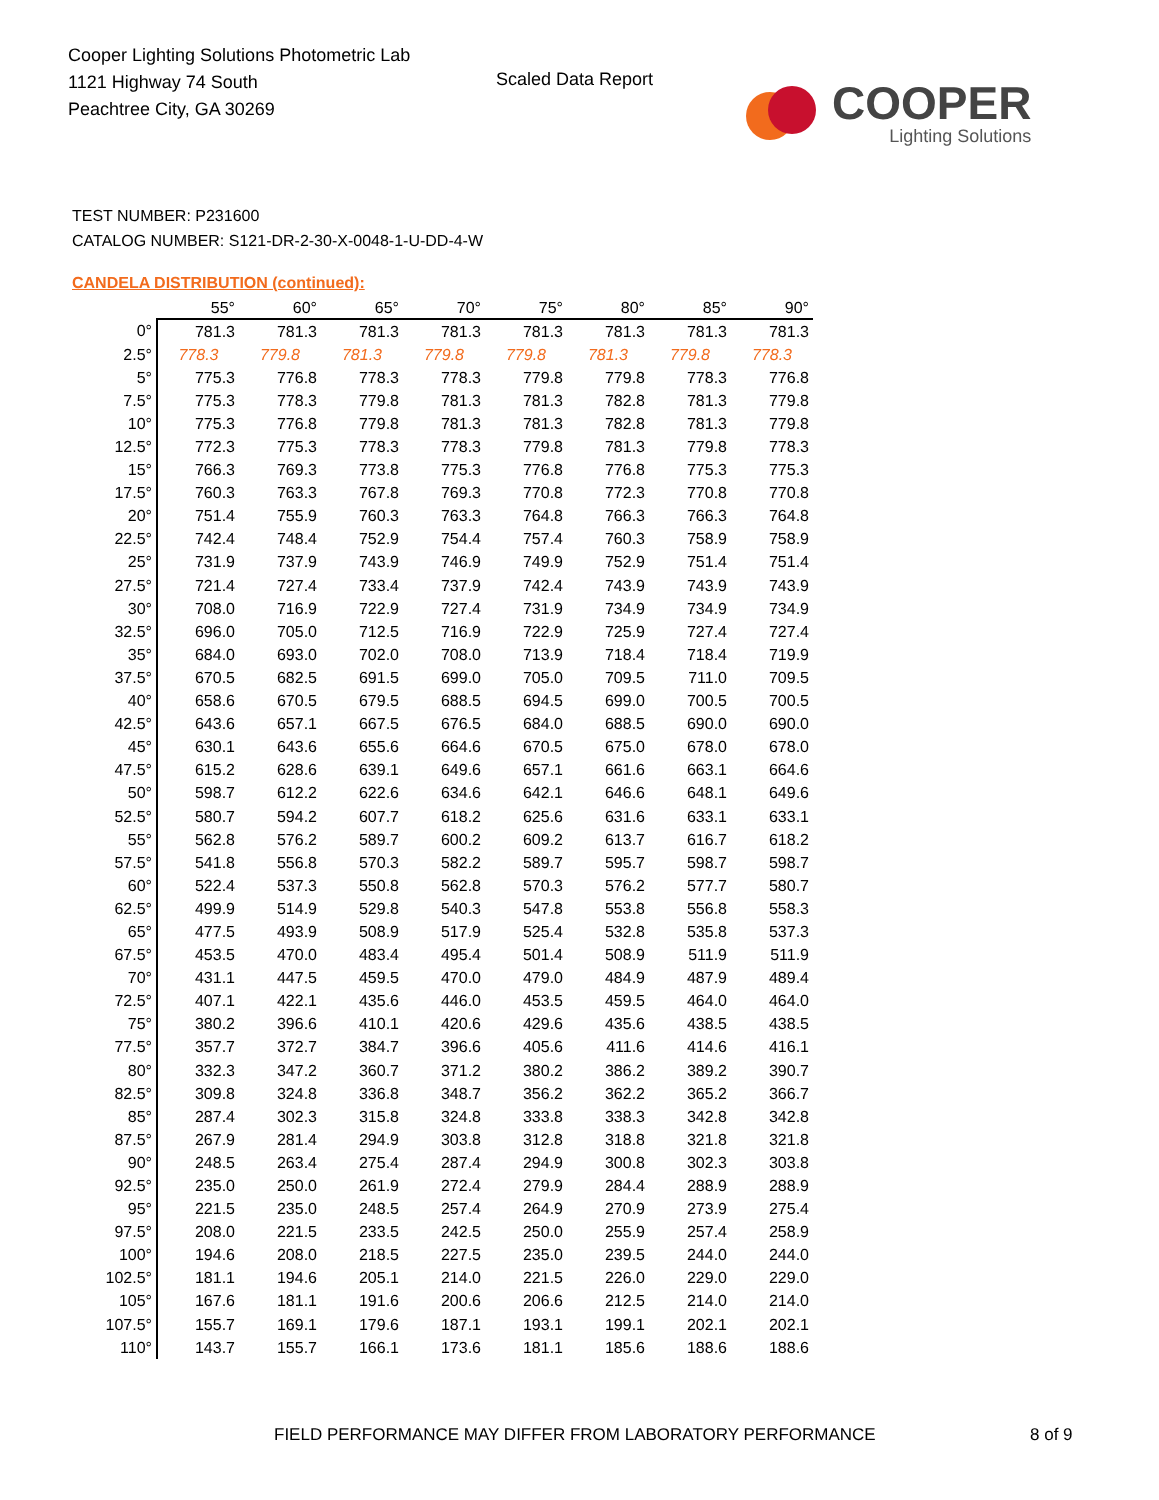Cooper Lighting Solutions Photometric Lab
1121 Highway 74 South
Peachtree City, GA 30269
Scaled Data Report
COOPER
Lighting Solutions
TEST NUMBER: P231600
CATALOG NUMBER: S121-DR-2-30-X-0048-1-U-DD-4-W
CANDELA DISTRIBUTION (continued):
| | 55° | 60° | 65° | 70° | 75° | 80° | 85° | 90° |
| --- | --- | --- | --- | --- | --- | --- | --- | --- |
| 0° | 781.3 | 781.3 | 781.3 | 781.3 | 781.3 | 781.3 | 781.3 | 781.3 |
| 2.5° | 778.3 | 779.8 | 781.3 | 779.8 | 779.8 | 781.3 | 779.8 | 778.3 |
| 5° | 775.3 | 776.8 | 778.3 | 778.3 | 779.8 | 779.8 | 778.3 | 776.8 |
| 7.5° | 775.3 | 778.3 | 779.8 | 781.3 | 781.3 | 782.8 | 781.3 | 779.8 |
| 10° | 775.3 | 776.8 | 779.8 | 781.3 | 781.3 | 782.8 | 781.3 | 779.8 |
| 12.5° | 772.3 | 775.3 | 778.3 | 778.3 | 779.8 | 781.3 | 779.8 | 778.3 |
| 15° | 766.3 | 769.3 | 773.8 | 775.3 | 776.8 | 776.8 | 775.3 | 775.3 |
| 17.5° | 760.3 | 763.3 | 767.8 | 769.3 | 770.8 | 772.3 | 770.8 | 770.8 |
| 20° | 751.4 | 755.9 | 760.3 | 763.3 | 764.8 | 766.3 | 766.3 | 764.8 |
| 22.5° | 742.4 | 748.4 | 752.9 | 754.4 | 757.4 | 760.3 | 758.9 | 758.9 |
| 25° | 731.9 | 737.9 | 743.9 | 746.9 | 749.9 | 752.9 | 751.4 | 751.4 |
| 27.5° | 721.4 | 727.4 | 733.4 | 737.9 | 742.4 | 743.9 | 743.9 | 743.9 |
| 30° | 708.0 | 716.9 | 722.9 | 727.4 | 731.9 | 734.9 | 734.9 | 734.9 |
| 32.5° | 696.0 | 705.0 | 712.5 | 716.9 | 722.9 | 725.9 | 727.4 | 727.4 |
| 35° | 684.0 | 693.0 | 702.0 | 708.0 | 713.9 | 718.4 | 718.4 | 719.9 |
| 37.5° | 670.5 | 682.5 | 691.5 | 699.0 | 705.0 | 709.5 | 711.0 | 709.5 |
| 40° | 658.6 | 670.5 | 679.5 | 688.5 | 694.5 | 699.0 | 700.5 | 700.5 |
| 42.5° | 643.6 | 657.1 | 667.5 | 676.5 | 684.0 | 688.5 | 690.0 | 690.0 |
| 45° | 630.1 | 643.6 | 655.6 | 664.6 | 670.5 | 675.0 | 678.0 | 678.0 |
| 47.5° | 615.2 | 628.6 | 639.1 | 649.6 | 657.1 | 661.6 | 663.1 | 664.6 |
| 50° | 598.7 | 612.2 | 622.6 | 634.6 | 642.1 | 646.6 | 648.1 | 649.6 |
| 52.5° | 580.7 | 594.2 | 607.7 | 618.2 | 625.6 | 631.6 | 633.1 | 633.1 |
| 55° | 562.8 | 576.2 | 589.7 | 600.2 | 609.2 | 613.7 | 616.7 | 618.2 |
| 57.5° | 541.8 | 556.8 | 570.3 | 582.2 | 589.7 | 595.7 | 598.7 | 598.7 |
| 60° | 522.4 | 537.3 | 550.8 | 562.8 | 570.3 | 576.2 | 577.7 | 580.7 |
| 62.5° | 499.9 | 514.9 | 529.8 | 540.3 | 547.8 | 553.8 | 556.8 | 558.3 |
| 65° | 477.5 | 493.9 | 508.9 | 517.9 | 525.4 | 532.8 | 535.8 | 537.3 |
| 67.5° | 453.5 | 470.0 | 483.4 | 495.4 | 501.4 | 508.9 | 511.9 | 511.9 |
| 70° | 431.1 | 447.5 | 459.5 | 470.0 | 479.0 | 484.9 | 487.9 | 489.4 |
| 72.5° | 407.1 | 422.1 | 435.6 | 446.0 | 453.5 | 459.5 | 464.0 | 464.0 |
| 75° | 380.2 | 396.6 | 410.1 | 420.6 | 429.6 | 435.6 | 438.5 | 438.5 |
| 77.5° | 357.7 | 372.7 | 384.7 | 396.6 | 405.6 | 411.6 | 414.6 | 416.1 |
| 80° | 332.3 | 347.2 | 360.7 | 371.2 | 380.2 | 386.2 | 389.2 | 390.7 |
| 82.5° | 309.8 | 324.8 | 336.8 | 348.7 | 356.2 | 362.2 | 365.2 | 366.7 |
| 85° | 287.4 | 302.3 | 315.8 | 324.8 | 333.8 | 338.3 | 342.8 | 342.8 |
| 87.5° | 267.9 | 281.4 | 294.9 | 303.8 | 312.8 | 318.8 | 321.8 | 321.8 |
| 90° | 248.5 | 263.4 | 275.4 | 287.4 | 294.9 | 300.8 | 302.3 | 303.8 |
| 92.5° | 235.0 | 250.0 | 261.9 | 272.4 | 279.9 | 284.4 | 288.9 | 288.9 |
| 95° | 221.5 | 235.0 | 248.5 | 257.4 | 264.9 | 270.9 | 273.9 | 275.4 |
| 97.5° | 208.0 | 221.5 | 233.5 | 242.5 | 250.0 | 255.9 | 257.4 | 258.9 |
| 100° | 194.6 | 208.0 | 218.5 | 227.5 | 235.0 | 239.5 | 244.0 | 244.0 |
| 102.5° | 181.1 | 194.6 | 205.1 | 214.0 | 221.5 | 226.0 | 229.0 | 229.0 |
| 105° | 167.6 | 181.1 | 191.6 | 200.6 | 206.6 | 212.5 | 214.0 | 214.0 |
| 107.5° | 155.7 | 169.1 | 179.6 | 187.1 | 193.1 | 199.1 | 202.1 | 202.1 |
| 110° | 143.7 | 155.7 | 166.1 | 173.6 | 181.1 | 185.6 | 188.6 | 188.6 |
FIELD PERFORMANCE MAY DIFFER FROM LABORATORY PERFORMANCE
8 of 9